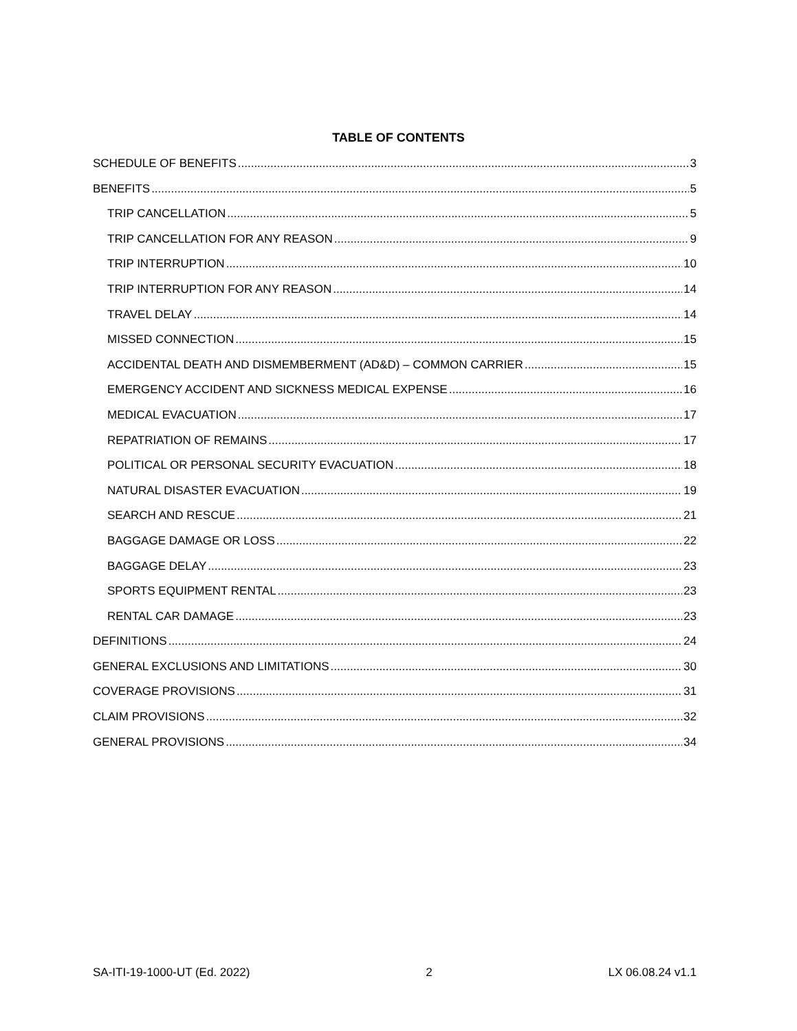TABLE OF CONTENTS
SCHEDULE OF BENEFITS 3
BENEFITS 5
TRIP CANCELLATION 5
TRIP CANCELLATION FOR ANY REASON 9
TRIP INTERRUPTION 10
TRIP INTERRUPTION FOR ANY REASON 14
TRAVEL DELAY 14
MISSED CONNECTION 15
ACCIDENTAL DEATH AND DISMEMBERMENT (AD&D) – COMMON CARRIER 15
EMERGENCY ACCIDENT AND SICKNESS MEDICAL EXPENSE 16
MEDICAL EVACUATION 17
REPATRIATION OF REMAINS 17
POLITICAL OR PERSONAL SECURITY EVACUATION 18
NATURAL DISASTER EVACUATION 19
SEARCH AND RESCUE 21
BAGGAGE DAMAGE OR LOSS 22
BAGGAGE DELAY 23
SPORTS EQUIPMENT RENTAL 23
RENTAL CAR DAMAGE 23
DEFINITIONS 24
GENERAL EXCLUSIONS AND LIMITATIONS 30
COVERAGE PROVISIONS 31
CLAIM PROVISIONS 32
GENERAL PROVISIONS 34
SA-ITI-19-1000-UT (Ed. 2022) 2 LX 06.08.24 v1.1